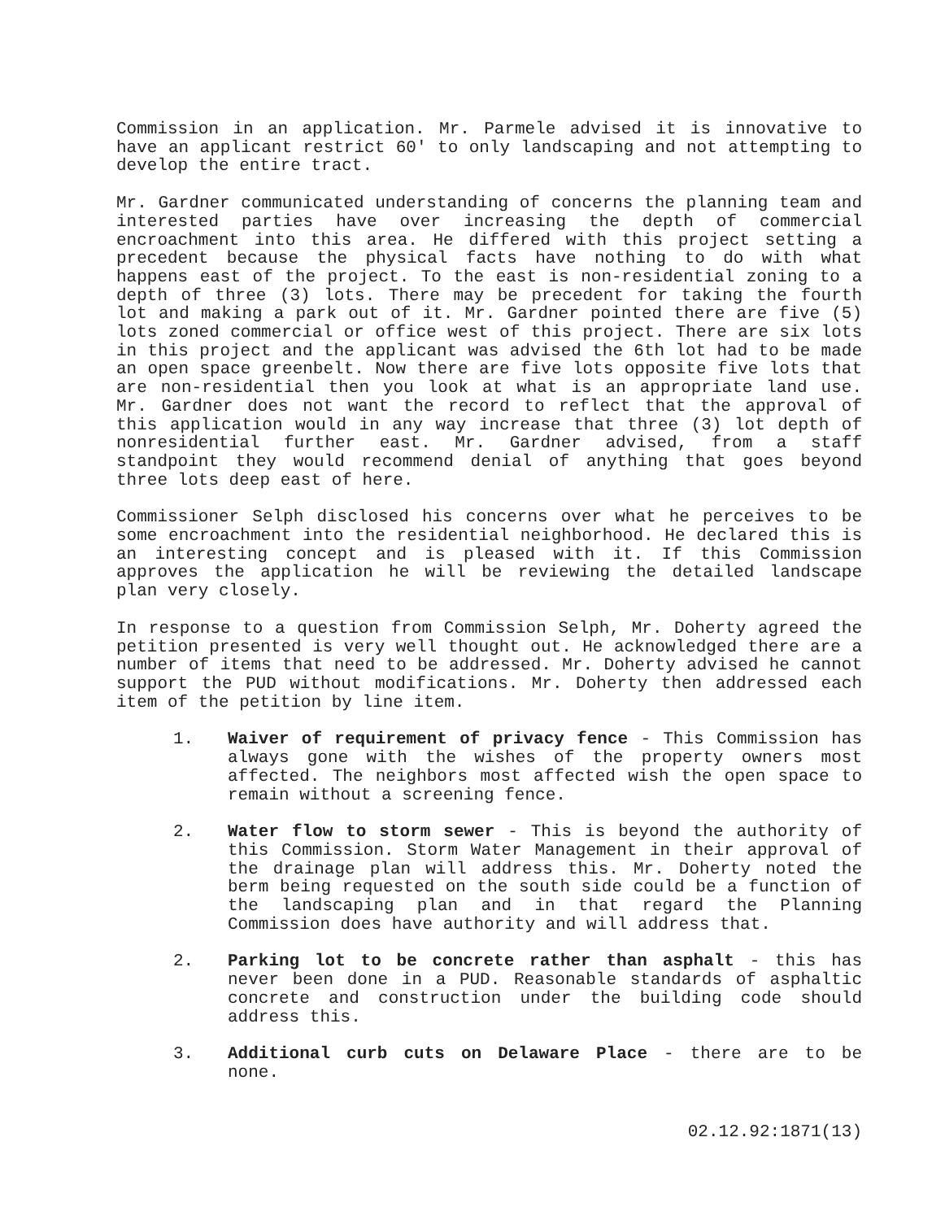Commission in an application. Mr. Parmele advised it is innovative to have an applicant restrict 60′ to only landscaping and not attempting to develop the entire tract.
Mr. Gardner communicated understanding of concerns the planning team and interested parties have over increasing the depth of commercial encroachment into this area. He differed with this project setting a precedent because the physical facts have nothing to do with what happens east of the project. To the east is non-residential zoning to a depth of three (3) lots. There may be precedent for taking the fourth lot and making a park out of it. Mr. Gardner pointed there are five (5) lots zoned commercial or office west of this project. There are six lots in this project and the applicant was advised the 6th lot had to be made an open space greenbelt. Now there are five lots opposite five lots that are non-residential then you look at what is an appropriate land use. Mr. Gardner does not want the record to reflect that the approval of this application would in any way increase that three (3) lot depth of nonresidential further east. Mr. Gardner advised, from a staff standpoint they would recommend denial of anything that goes beyond three lots deep east of here.
Commissioner Selph disclosed his concerns over what he perceives to be some encroachment into the residential neighborhood. He declared this is an interesting concept and is pleased with it. If this Commission approves the application he will be reviewing the detailed landscape plan very closely.
In response to a question from Commission Selph, Mr. Doherty agreed the petition presented is very well thought out. He acknowledged there are a number of items that need to be addressed. Mr. Doherty advised he cannot support the PUD without modifications. Mr. Doherty then addressed each item of the petition by line item.
1. Waiver of requirement of privacy fence - This Commission has always gone with the wishes of the property owners most affected. The neighbors most affected wish the open space to remain without a screening fence.
2. Water flow to storm sewer - This is beyond the authority of this Commission. Storm Water Management in their approval of the drainage plan will address this. Mr. Doherty noted the berm being requested on the south side could be a function of the landscaping plan and in that regard the Planning Commission does have authority and will address that.
2. Parking lot to be concrete rather than asphalt - this has never been done in a PUD. Reasonable standards of asphaltic concrete and construction under the building code should address this.
3. Additional curb cuts on Delaware Place - there are to be none.
02.12.92:1871(13)